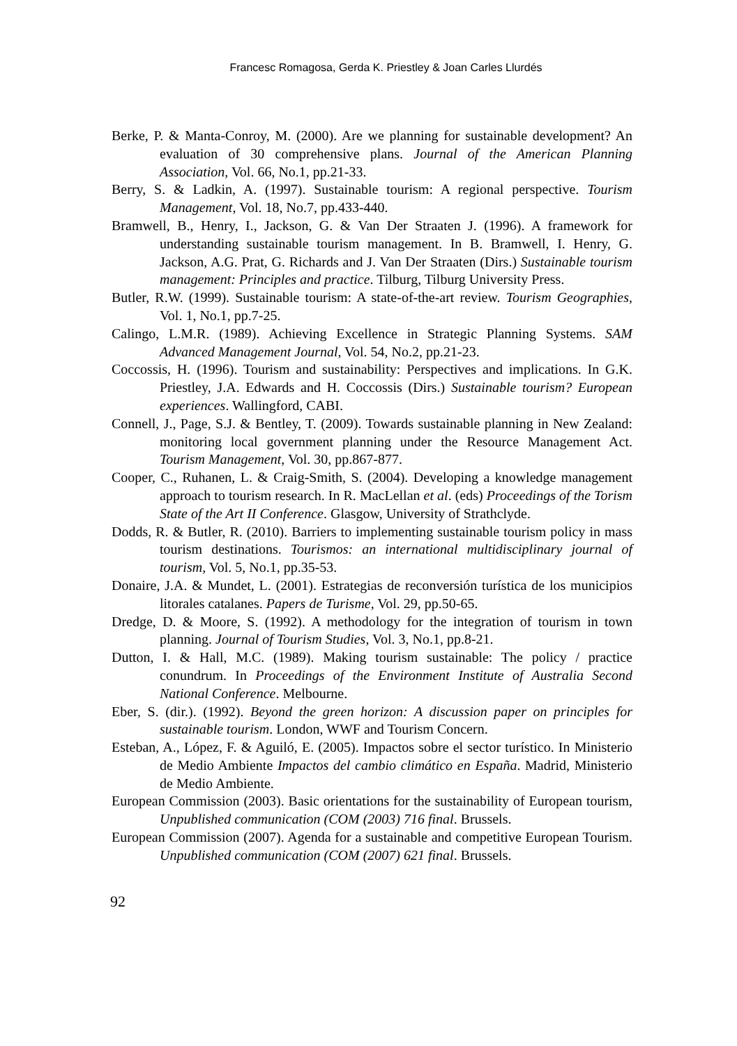Francesc Romagosa, Gerda K. Priestley & Joan Carles Llurdés
Berke, P. & Manta-Conroy, M. (2000). Are we planning for sustainable development? An evaluation of 30 comprehensive plans. Journal of the American Planning Association, Vol. 66, No.1, pp.21-33.
Berry, S. & Ladkin, A. (1997). Sustainable tourism: A regional perspective. Tourism Management, Vol. 18, No.7, pp.433-440.
Bramwell, B., Henry, I., Jackson, G. & Van Der Straaten J. (1996). A framework for understanding sustainable tourism management. In B. Bramwell, I. Henry, G. Jackson, A.G. Prat, G. Richards and J. Van Der Straaten (Dirs.) Sustainable tourism management: Principles and practice. Tilburg, Tilburg University Press.
Butler, R.W. (1999). Sustainable tourism: A state-of-the-art review. Tourism Geographies, Vol. 1, No.1, pp.7-25.
Calingo, L.M.R. (1989). Achieving Excellence in Strategic Planning Systems. SAM Advanced Management Journal, Vol. 54, No.2, pp.21-23.
Coccossis, H. (1996). Tourism and sustainability: Perspectives and implications. In G.K. Priestley, J.A. Edwards and H. Coccossis (Dirs.) Sustainable tourism? European experiences. Wallingford, CABI.
Connell, J., Page, S.J. & Bentley, T. (2009). Towards sustainable planning in New Zealand: monitoring local government planning under the Resource Management Act. Tourism Management, Vol. 30, pp.867-877.
Cooper, C., Ruhanen, L. & Craig-Smith, S. (2004). Developing a knowledge management approach to tourism research. In R. MacLellan et al. (eds) Proceedings of the Torism State of the Art II Conference. Glasgow, University of Strathclyde.
Dodds, R. & Butler, R. (2010). Barriers to implementing sustainable tourism policy in mass tourism destinations. Tourismos: an international multidisciplinary journal of tourism, Vol. 5, No.1, pp.35-53.
Donaire, J.A. & Mundet, L. (2001). Estrategias de reconversión turística de los municipios litorales catalanes. Papers de Turisme, Vol. 29, pp.50-65.
Dredge, D. & Moore, S. (1992). A methodology for the integration of tourism in town planning. Journal of Tourism Studies, Vol. 3, No.1, pp.8-21.
Dutton, I. & Hall, M.C. (1989). Making tourism sustainable: The policy / practice conundrum. In Proceedings of the Environment Institute of Australia Second National Conference. Melbourne.
Eber, S. (dir.). (1992). Beyond the green horizon: A discussion paper on principles for sustainable tourism. London, WWF and Tourism Concern.
Esteban, A., López, F. & Aguiló, E. (2005). Impactos sobre el sector turístico. In Ministerio de Medio Ambiente Impactos del cambio climático en España. Madrid, Ministerio de Medio Ambiente.
European Commission (2003). Basic orientations for the sustainability of European tourism, Unpublished communication (COM (2003) 716 final. Brussels.
European Commission (2007). Agenda for a sustainable and competitive European Tourism. Unpublished communication (COM (2007) 621 final. Brussels.
92